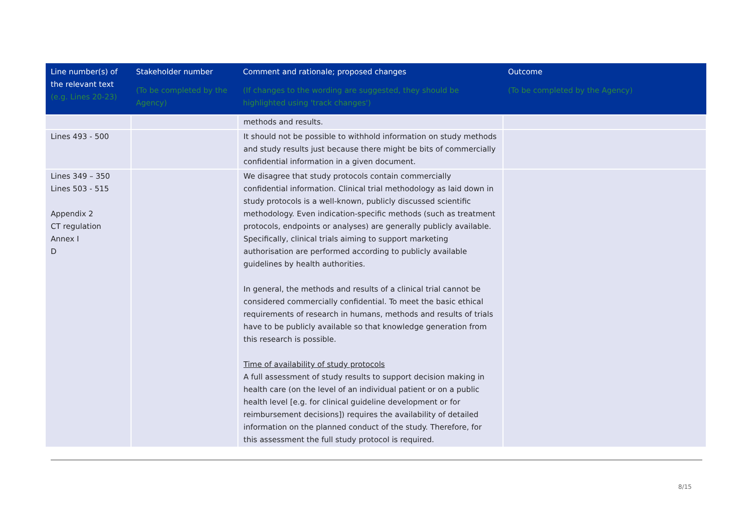| Line number(s) of the relevant text (e.g. Lines 20-23) | Stakeholder number (To be completed by the Agency) | Comment and rationale; proposed changes (If changes to the wording are suggested, they should be highlighted using 'track changes') | Outcome (To be completed by the Agency) |
| --- | --- | --- | --- |
| | | methods and results. | |
| Lines 493 - 500 | | It should not be possible to withhold information on study methods and study results just because there might be bits of commercially confidential information in a given document. | |
| Lines 349 – 350 Lines 503 - 515 Appendix 2 CT regulation Annex I D | | We disagree that study protocols contain commercially confidential information. Clinical trial methodology as laid down in study protocols is a well-known, publicly discussed scientific methodology. Even indication-specific methods (such as treatment protocols, endpoints or analyses) are generally publicly available. Specifically, clinical trials aiming to support marketing authorisation are performed according to publicly available guidelines by health authorities. In general, the methods and results of a clinical trial cannot be considered commercially confidential. To meet the basic ethical requirements of research in humans, methods and results of trials have to be publicly available so that knowledge generation from this research is possible. Time of availability of study protocols A full assessment of study results to support decision making in health care (on the level of an individual patient or on a public health level [e.g. for clinical guideline development or for reimbursement decisions]) requires the availability of detailed information on the planned conduct of the study. Therefore, for this assessment the full study protocol is required. | |
8/15